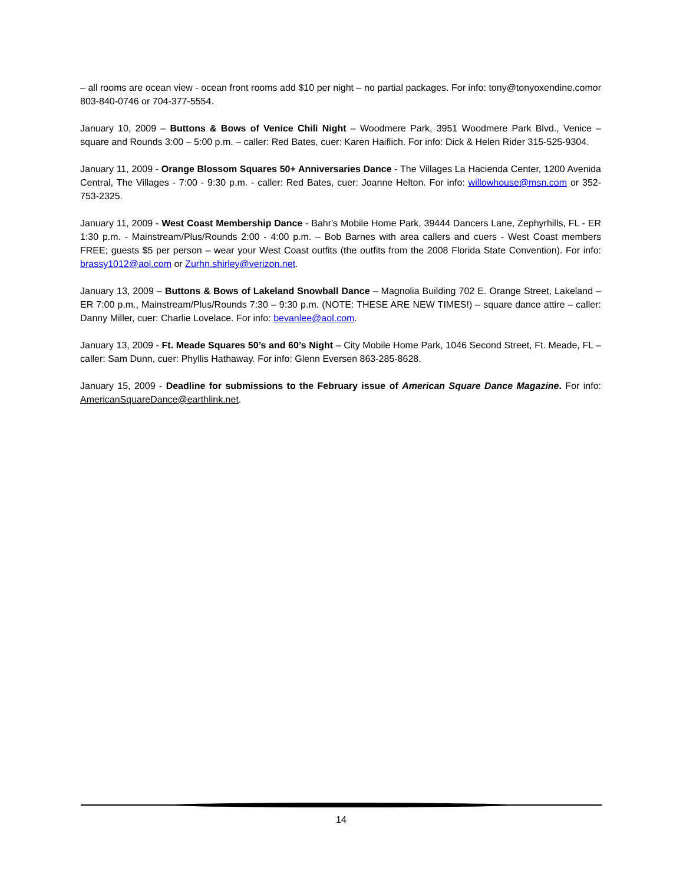– all rooms are ocean view - ocean front rooms add $10 per night – no partial packages. For info: tony@tonyoxendine.comor 803-840-0746 or 704-377-5554.
January 10, 2009 – Buttons & Bows of Venice Chili Night – Woodmere Park, 3951 Woodmere Park Blvd., Venice – square and Rounds 3:00 – 5:00 p.m. – caller: Red Bates, cuer: Karen Haiflich. For info: Dick & Helen Rider 315-525-9304.
January 11, 2009 - Orange Blossom Squares 50+ Anniversaries Dance - The Villages La Hacienda Center, 1200 Avenida Central, The Villages - 7:00 - 9:30 p.m. - caller: Red Bates, cuer: Joanne Helton. For info: willowhouse@msn.com or 352-753-2325.
January 11, 2009 - West Coast Membership Dance - Bahr's Mobile Home Park, 39444 Dancers Lane, Zephyrhills, FL - ER 1:30 p.m. - Mainstream/Plus/Rounds 2:00 - 4:00 p.m. – Bob Barnes with area callers and cuers - West Coast members FREE; guests $5 per person – wear your West Coast outfits (the outfits from the 2008 Florida State Convention). For info: brassy1012@aol.com or Zurhn.shirley@verizon.net.
January 13, 2009 – Buttons & Bows of Lakeland Snowball Dance – Magnolia Building 702 E. Orange Street, Lakeland – ER 7:00 p.m., Mainstream/Plus/Rounds 7:30 – 9:30 p.m. (NOTE: THESE ARE NEW TIMES!) – square dance attire – caller: Danny Miller, cuer: Charlie Lovelace. For info: bevanlee@aol.com.
January 13, 2009 - Ft. Meade Squares 50’s and 60’s Night – City Mobile Home Park, 1046 Second Street, Ft. Meade, FL – caller: Sam Dunn, cuer: Phyllis Hathaway. For info: Glenn Eversen 863-285-8628.
January 15, 2009 - Deadline for submissions to the February issue of American Square Dance Magazine. For info: AmericanSquareDance@earthlink.net.
14